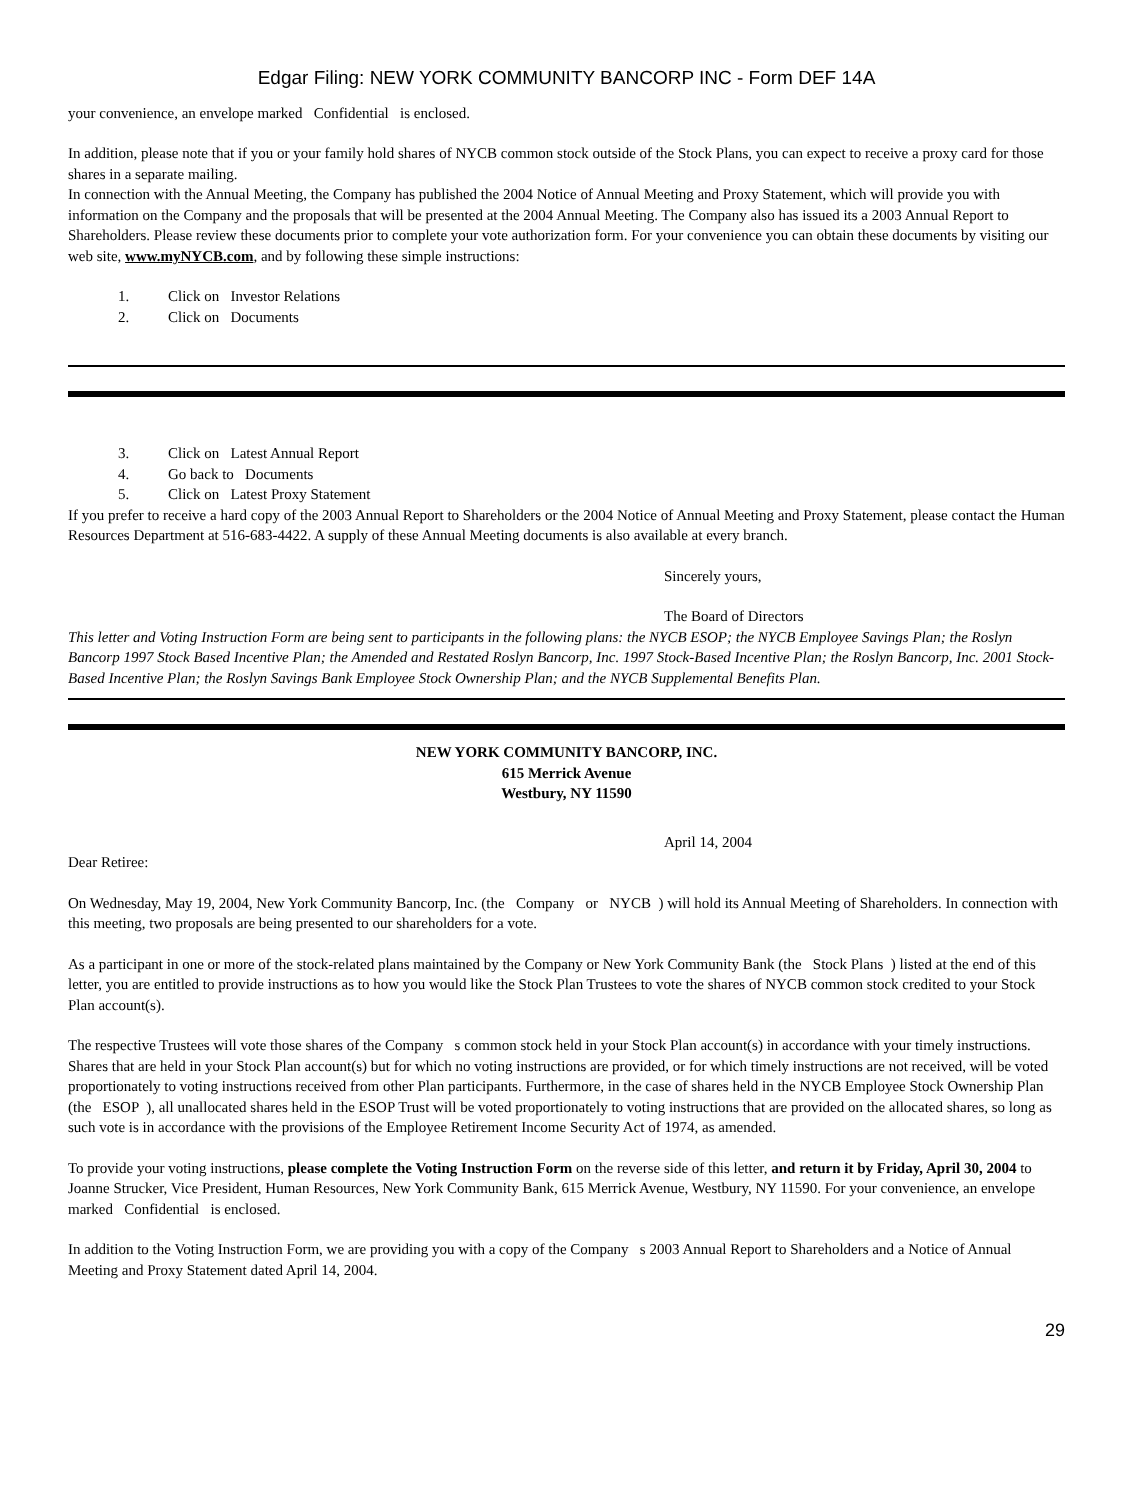Edgar Filing: NEW YORK COMMUNITY BANCORP INC - Form DEF 14A
your convenience, an envelope marked Confidential is enclosed.
In addition, please note that if you or your family hold shares of NYCB common stock outside of the Stock Plans, you can expect to receive a proxy card for those shares in a separate mailing.
In connection with the Annual Meeting, the Company has published the 2004 Notice of Annual Meeting and Proxy Statement, which will provide you with information on the Company and the proposals that will be presented at the 2004 Annual Meeting. The Company also has issued its a 2003 Annual Report to Shareholders. Please review these documents prior to complete your vote authorization form. For your convenience you can obtain these documents by visiting our web site, www.myNYCB.com, and by following these simple instructions:
1. Click on Investor Relations
2. Click on Documents
3. Click on Latest Annual Report
4. Go back to Documents
5. Click on Latest Proxy Statement
If you prefer to receive a hard copy of the 2003 Annual Report to Shareholders or the 2004 Notice of Annual Meeting and Proxy Statement, please contact the Human Resources Department at 516-683-4422. A supply of these Annual Meeting documents is also available at every branch.
Sincerely yours,
The Board of Directors
This letter and Voting Instruction Form are being sent to participants in the following plans: the NYCB ESOP; the NYCB Employee Savings Plan; the Roslyn Bancorp 1997 Stock Based Incentive Plan; the Amended and Restated Roslyn Bancorp, Inc. 1997 Stock-Based Incentive Plan; the Roslyn Bancorp, Inc. 2001 Stock-Based Incentive Plan; the Roslyn Savings Bank Employee Stock Ownership Plan; and the NYCB Supplemental Benefits Plan.
NEW YORK COMMUNITY BANCORP, INC.
615 Merrick Avenue
Westbury, NY 11590
April 14, 2004
Dear Retiree:
On Wednesday, May 19, 2004, New York Community Bancorp, Inc. (the Company or NYCB ) will hold its Annual Meeting of Shareholders. In connection with this meeting, two proposals are being presented to our shareholders for a vote.
As a participant in one or more of the stock-related plans maintained by the Company or New York Community Bank (the Stock Plans ) listed at the end of this letter, you are entitled to provide instructions as to how you would like the Stock Plan Trustees to vote the shares of NYCB common stock credited to your Stock Plan account(s).
The respective Trustees will vote those shares of the Company s common stock held in your Stock Plan account(s) in accordance with your timely instructions. Shares that are held in your Stock Plan account(s) but for which no voting instructions are provided, or for which timely instructions are not received, will be voted proportionately to voting instructions received from other Plan participants. Furthermore, in the case of shares held in the NYCB Employee Stock Ownership Plan (the ESOP ), all unallocated shares held in the ESOP Trust will be voted proportionately to voting instructions that are provided on the allocated shares, so long as such vote is in accordance with the provisions of the Employee Retirement Income Security Act of 1974, as amended.
To provide your voting instructions, please complete the Voting Instruction Form on the reverse side of this letter, and return it by Friday, April 30, 2004 to Joanne Strucker, Vice President, Human Resources, New York Community Bank, 615 Merrick Avenue, Westbury, NY 11590. For your convenience, an envelope marked Confidential is enclosed.
In addition to the Voting Instruction Form, we are providing you with a copy of the Company s 2003 Annual Report to Shareholders and a Notice of Annual Meeting and Proxy Statement dated April 14, 2004.
29